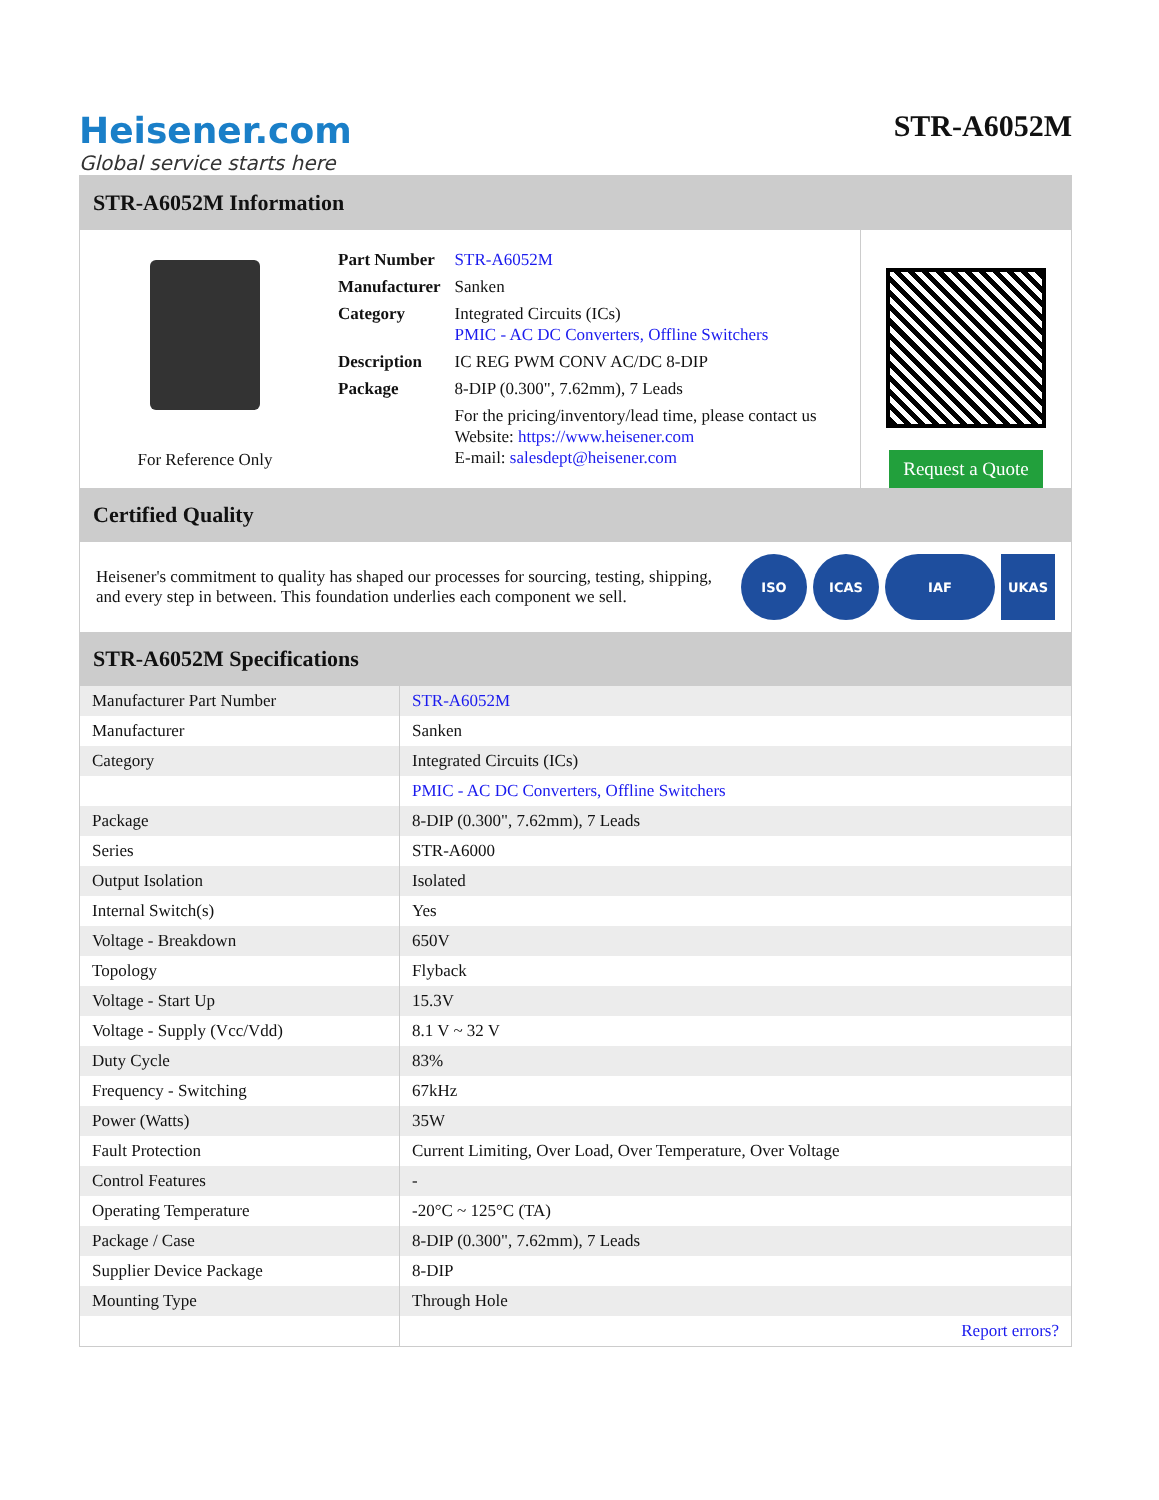Heisener.com
Global service starts here
STR-A6052M
STR-A6052M Information
For Reference Only
| Part Number | STR-A6052M |
| Manufacturer | Sanken |
| Category | Integrated Circuits (ICs) PMIC - AC DC Converters, Offline Switchers |
| Description | IC REG PWM CONV AC/DC 8-DIP |
| Package | 8-DIP (0.300", 7.62mm), 7 Leads |
| | For the pricing/inventory/lead time, please contact us Website: https://www.heisener.com E-mail: salesdept@heisener.com |
Request a Quote
Certified Quality
Heisener's commitment to quality has shaped our processes for sourcing, testing, shipping, and every step in between. This foundation underlies each component we sell.
ISO ICAS IAF UKAS
STR-A6052M Specifications
| Manufacturer Part Number | STR-A6052M |
| Manufacturer | Sanken |
| Category | Integrated Circuits (ICs) |
| | PMIC - AC DC Converters, Offline Switchers |
| Package | 8-DIP (0.300", 7.62mm), 7 Leads |
| Series | STR-A6000 |
| Output Isolation | Isolated |
| Internal Switch(s) | Yes |
| Voltage - Breakdown | 650V |
| Topology | Flyback |
| Voltage - Start Up | 15.3V |
| Voltage - Supply (Vcc/Vdd) | 8.1 V ~ 32 V |
| Duty Cycle | 83% |
| Frequency - Switching | 67kHz |
| Power (Watts) | 35W |
| Fault Protection | Current Limiting, Over Load, Over Temperature, Over Voltage |
| Control Features | - |
| Operating Temperature | -20°C ~ 125°C (TA) |
| Package / Case | 8-DIP (0.300", 7.62mm), 7 Leads |
| Supplier Device Package | 8-DIP |
| Mounting Type | Through Hole |
| | Report errors? |